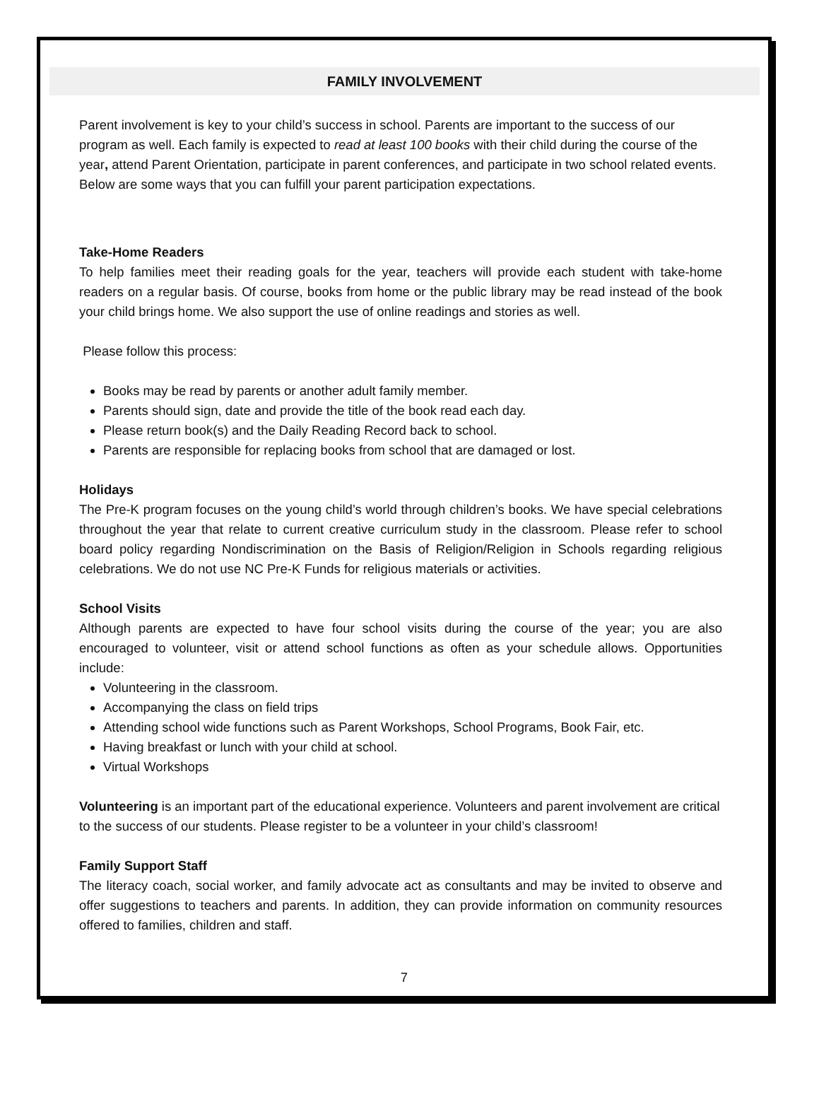FAMILY INVOLVEMENT
Parent involvement is key to your child’s success in school. Parents are important to the success of our program as well. Each family is expected to read at least 100 books with their child during the course of the year, attend Parent Orientation, participate in parent conferences, and participate in two school related events. Below are some ways that you can fulfill your parent participation expectations.
Take-Home Readers
To help families meet their reading goals for the year, teachers will provide each student with take-home readers on a regular basis. Of course, books from home or the public library may be read instead of the book your child brings home. We also support the use of online readings and stories as well.
Please follow this process:
Books may be read by parents or another adult family member.
Parents should sign, date and provide the title of the book read each day.
Please return book(s) and the Daily Reading Record back to school.
Parents are responsible for replacing books from school that are damaged or lost.
Holidays
The Pre-K program focuses on the young child’s world through children’s books. We have special celebrations throughout the year that relate to current creative curriculum study in the classroom. Please refer to school board policy regarding Nondiscrimination on the Basis of Religion/Religion in Schools regarding religious celebrations. We do not use NC Pre-K Funds for religious materials or activities.
School Visits
Although parents are expected to have four school visits during the course of the year; you are also encouraged to volunteer, visit or attend school functions as often as your schedule allows. Opportunities include:
Volunteering in the classroom.
Accompanying the class on field trips
Attending school wide functions such as Parent Workshops, School Programs, Book Fair, etc.
Having breakfast or lunch with your child at school.
Virtual Workshops
Volunteering is an important part of the educational experience. Volunteers and parent involvement are critical to the success of our students. Please register to be a volunteer in your child’s classroom!
Family Support Staff
The literacy coach, social worker, and family advocate act as consultants and may be invited to observe and offer suggestions to teachers and parents. In addition, they can provide information on community resources offered to families, children and staff.
7